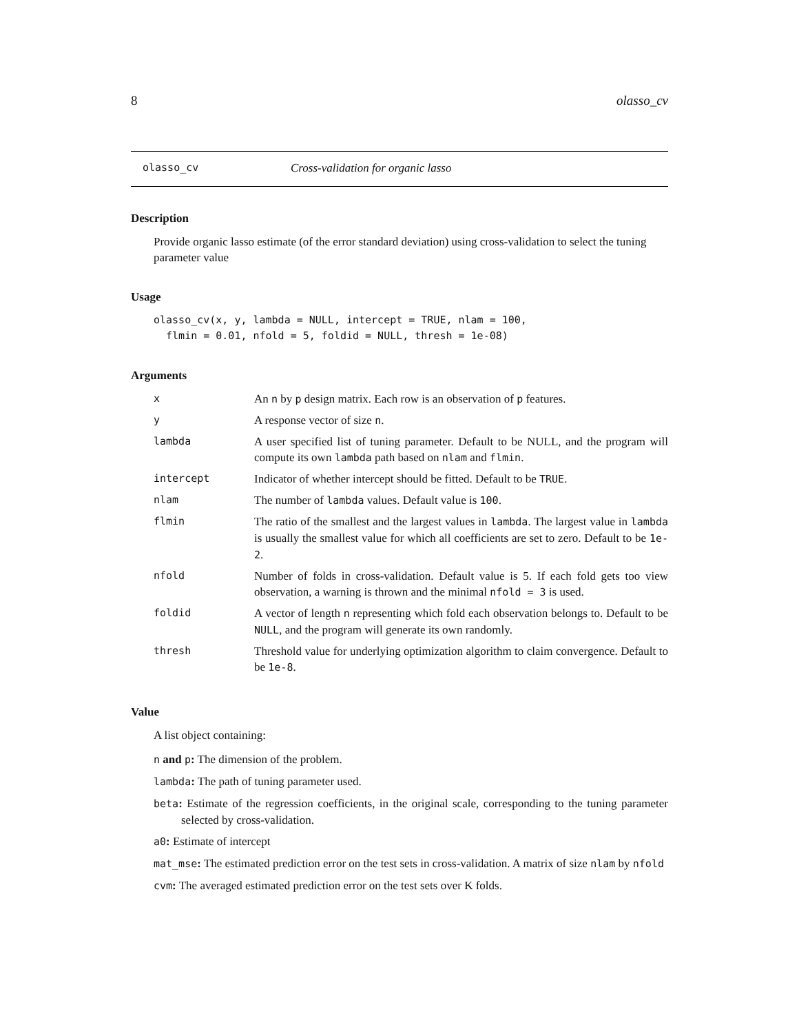8 olasso_cv
olasso_cv Cross-validation for organic lasso
Description
Provide organic lasso estimate (of the error standard deviation) using cross-validation to select the tuning parameter value
Usage
olasso_cv(x, y, lambda = NULL, intercept = TRUE, nlam = 100, flmin = 0.01, nfold = 5, foldid = NULL, thresh = 1e-08)
Arguments
| x | An n by p design matrix. Each row is an observation of p features. |
| y | A response vector of size n . |
| lambda | A user specified list of tuning parameter. Default to be NULL, and the program will compute its own lambda path based on nlam and flmin . |
| intercept | Indicator of whether intercept should be fitted. Default to be TRUE . |
| nlam | The number of lambda values. Default value is 100 . |
| flmin | The ratio of the smallest and the largest values in lambda . The largest value in lambda is usually the smallest value for which all coefficients are set to zero. Default to be 1e-2 . |
| nfold | Number of folds in cross-validation. Default value is 5. If each fold gets too view observation, a warning is thrown and the minimal nfold = 3 is used. |
| foldid | A vector of length n representing which fold each observation belongs to. Default to be NULL , and the program will generate its own randomly. |
| thresh | Threshold value for underlying optimization algorithm to claim convergence. Default to be 1e-8 . |
Value
A list object containing:
n and p: The dimension of the problem.
lambda: The path of tuning parameter used.
beta: Estimate of the regression coefficients, in the original scale, corresponding to the tuning parameter selected by cross-validation.
a0: Estimate of intercept
mat_mse: The estimated prediction error on the test sets in cross-validation. A matrix of size nlam by nfold
cvm: The averaged estimated prediction error on the test sets over K folds.